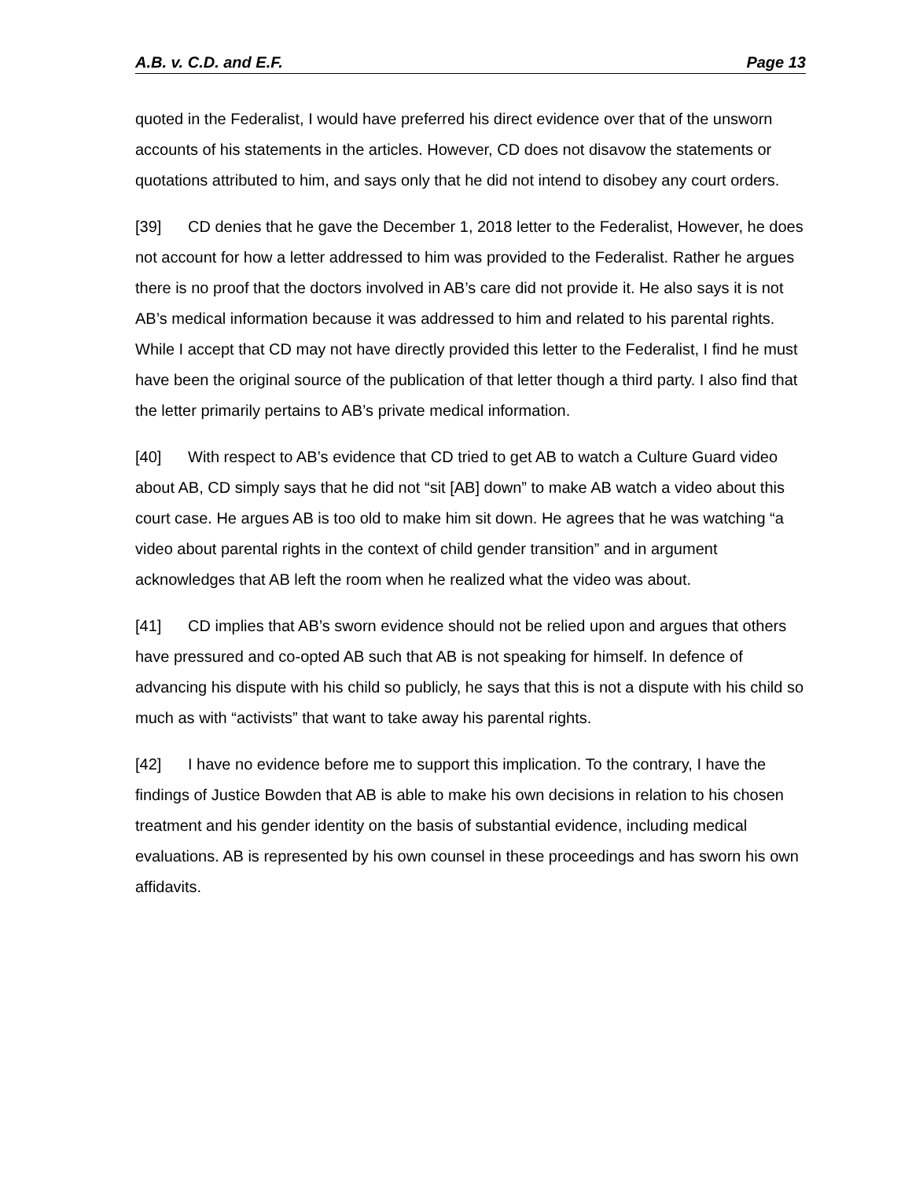A.B. v. C.D. and E.F. Page 13
quoted in the Federalist, I would have preferred his direct evidence over that of the unsworn accounts of his statements in the articles. However, CD does not disavow the statements or quotations attributed to him, and says only that he did not intend to disobey any court orders.
[39] CD denies that he gave the December 1, 2018 letter to the Federalist, However, he does not account for how a letter addressed to him was provided to the Federalist. Rather he argues there is no proof that the doctors involved in AB’s care did not provide it. He also says it is not AB’s medical information because it was addressed to him and related to his parental rights. While I accept that CD may not have directly provided this letter to the Federalist, I find he must have been the original source of the publication of that letter though a third party. I also find that the letter primarily pertains to AB’s private medical information.
[40] With respect to AB’s evidence that CD tried to get AB to watch a Culture Guard video about AB, CD simply says that he did not “sit [AB] down” to make AB watch a video about this court case. He argues AB is too old to make him sit down. He agrees that he was watching “a video about parental rights in the context of child gender transition” and in argument acknowledges that AB left the room when he realized what the video was about.
[41] CD implies that AB’s sworn evidence should not be relied upon and argues that others have pressured and co-opted AB such that AB is not speaking for himself. In defence of advancing his dispute with his child so publicly, he says that this is not a dispute with his child so much as with “activists” that want to take away his parental rights.
[42] I have no evidence before me to support this implication. To the contrary, I have the findings of Justice Bowden that AB is able to make his own decisions in relation to his chosen treatment and his gender identity on the basis of substantial evidence, including medical evaluations. AB is represented by his own counsel in these proceedings and has sworn his own affidavits.